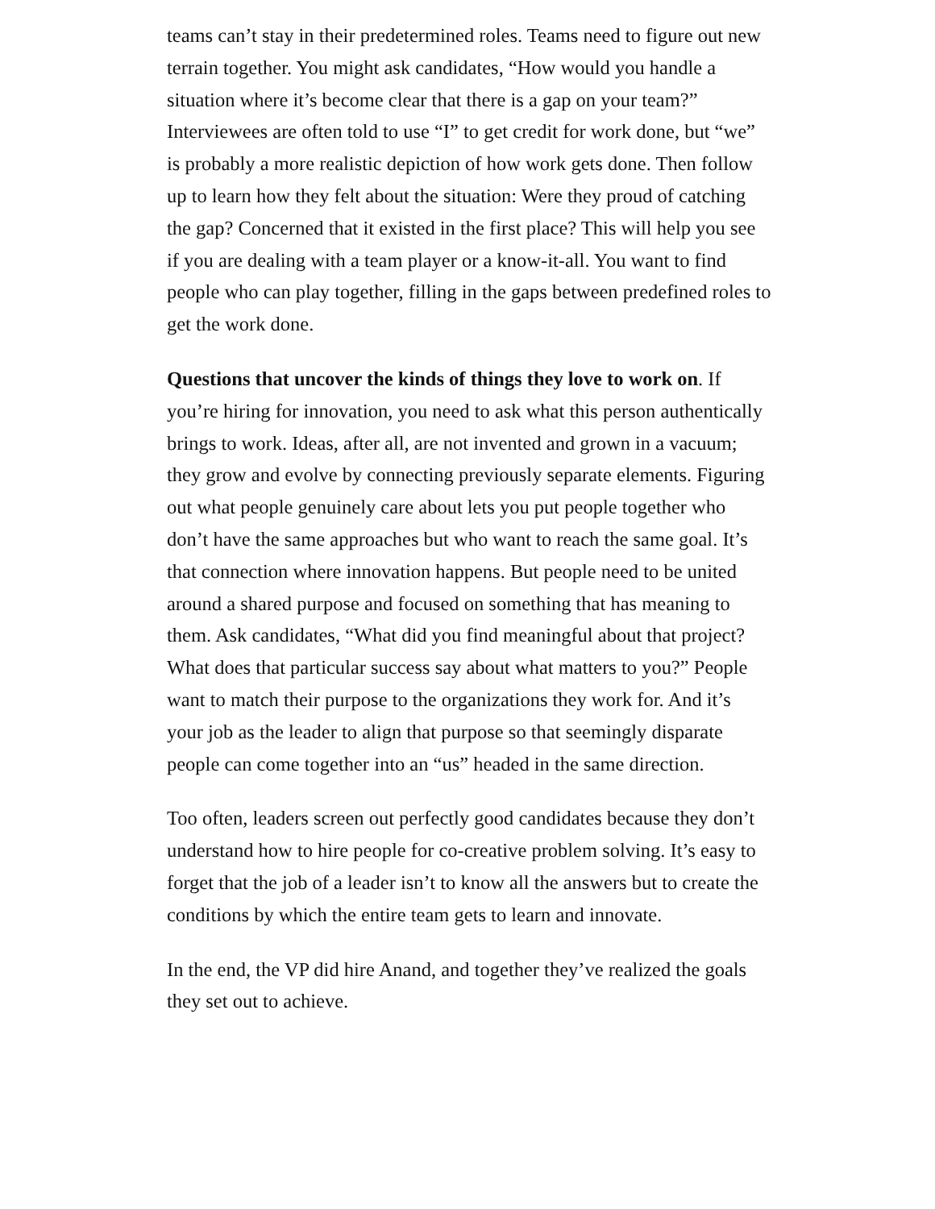teams can’t stay in their predetermined roles. Teams need to figure out new terrain together. You might ask candidates, “How would you handle a situation where it’s become clear that there is a gap on your team?” Interviewees are often told to use “I” to get credit for work done, but “we” is probably a more realistic depiction of how work gets done. Then follow up to learn how they felt about the situation: Were they proud of catching the gap? Concerned that it existed in the first place? This will help you see if you are dealing with a team player or a know-it-all. You want to find people who can play together, filling in the gaps between predefined roles to get the work done.
Questions that uncover the kinds of things they love to work on. If you’re hiring for innovation, you need to ask what this person authentically brings to work. Ideas, after all, are not invented and grown in a vacuum; they grow and evolve by connecting previously separate elements. Figuring out what people genuinely care about lets you put people together who don’t have the same approaches but who want to reach the same goal. It’s that connection where innovation happens. But people need to be united around a shared purpose and focused on something that has meaning to them. Ask candidates, “What did you find meaningful about that project? What does that particular success say about what matters to you?” People want to match their purpose to the organizations they work for. And it’s your job as the leader to align that purpose so that seemingly disparate people can come together into an “us” headed in the same direction.
Too often, leaders screen out perfectly good candidates because they don’t understand how to hire people for co-creative problem solving. It’s easy to forget that the job of a leader isn’t to know all the answers but to create the conditions by which the entire team gets to learn and innovate.
In the end, the VP did hire Anand, and together they’ve realized the goals they set out to achieve.